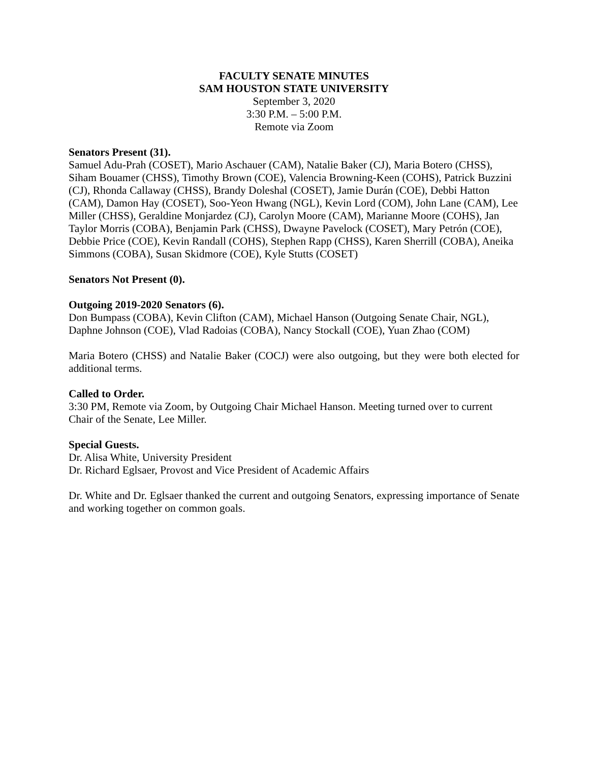FACULTY SENATE MINUTES
SAM HOUSTON STATE UNIVERSITY
September 3, 2020
3:30 P.M. – 5:00 P.M.
Remote via Zoom
Senators Present (31).
Samuel Adu-Prah (COSET), Mario Aschauer (CAM), Natalie Baker (CJ), Maria Botero (CHSS), Siham Bouamer (CHSS), Timothy Brown (COE), Valencia Browning-Keen (COHS), Patrick Buzzini (CJ), Rhonda Callaway (CHSS), Brandy Doleshal (COSET), Jamie Durán (COE), Debbi Hatton (CAM), Damon Hay (COSET), Soo-Yeon Hwang (NGL), Kevin Lord (COM), John Lane (CAM), Lee Miller (CHSS), Geraldine Monjardez (CJ), Carolyn Moore (CAM), Marianne Moore (COHS), Jan Taylor Morris (COBA), Benjamin Park (CHSS), Dwayne Pavelock (COSET), Mary Petrón (COE), Debbie Price (COE), Kevin Randall (COHS), Stephen Rapp (CHSS), Karen Sherrill (COBA), Aneika Simmons (COBA), Susan Skidmore (COE), Kyle Stutts (COSET)
Senators Not Present (0).
Outgoing 2019-2020 Senators (6).
Don Bumpass (COBA), Kevin Clifton (CAM), Michael Hanson (Outgoing Senate Chair, NGL), Daphne Johnson (COE), Vlad Radoias (COBA), Nancy Stockall (COE), Yuan Zhao (COM)
Maria Botero (CHSS) and Natalie Baker (COCJ) were also outgoing, but they were both elected for additional terms.
Called to Order.
3:30 PM, Remote via Zoom, by Outgoing Chair Michael Hanson. Meeting turned over to current Chair of the Senate, Lee Miller.
Special Guests.
Dr. Alisa White, University President
Dr. Richard Eglsaer, Provost and Vice President of Academic Affairs
Dr. White and Dr. Eglsaer thanked the current and outgoing Senators, expressing importance of Senate and working together on common goals.